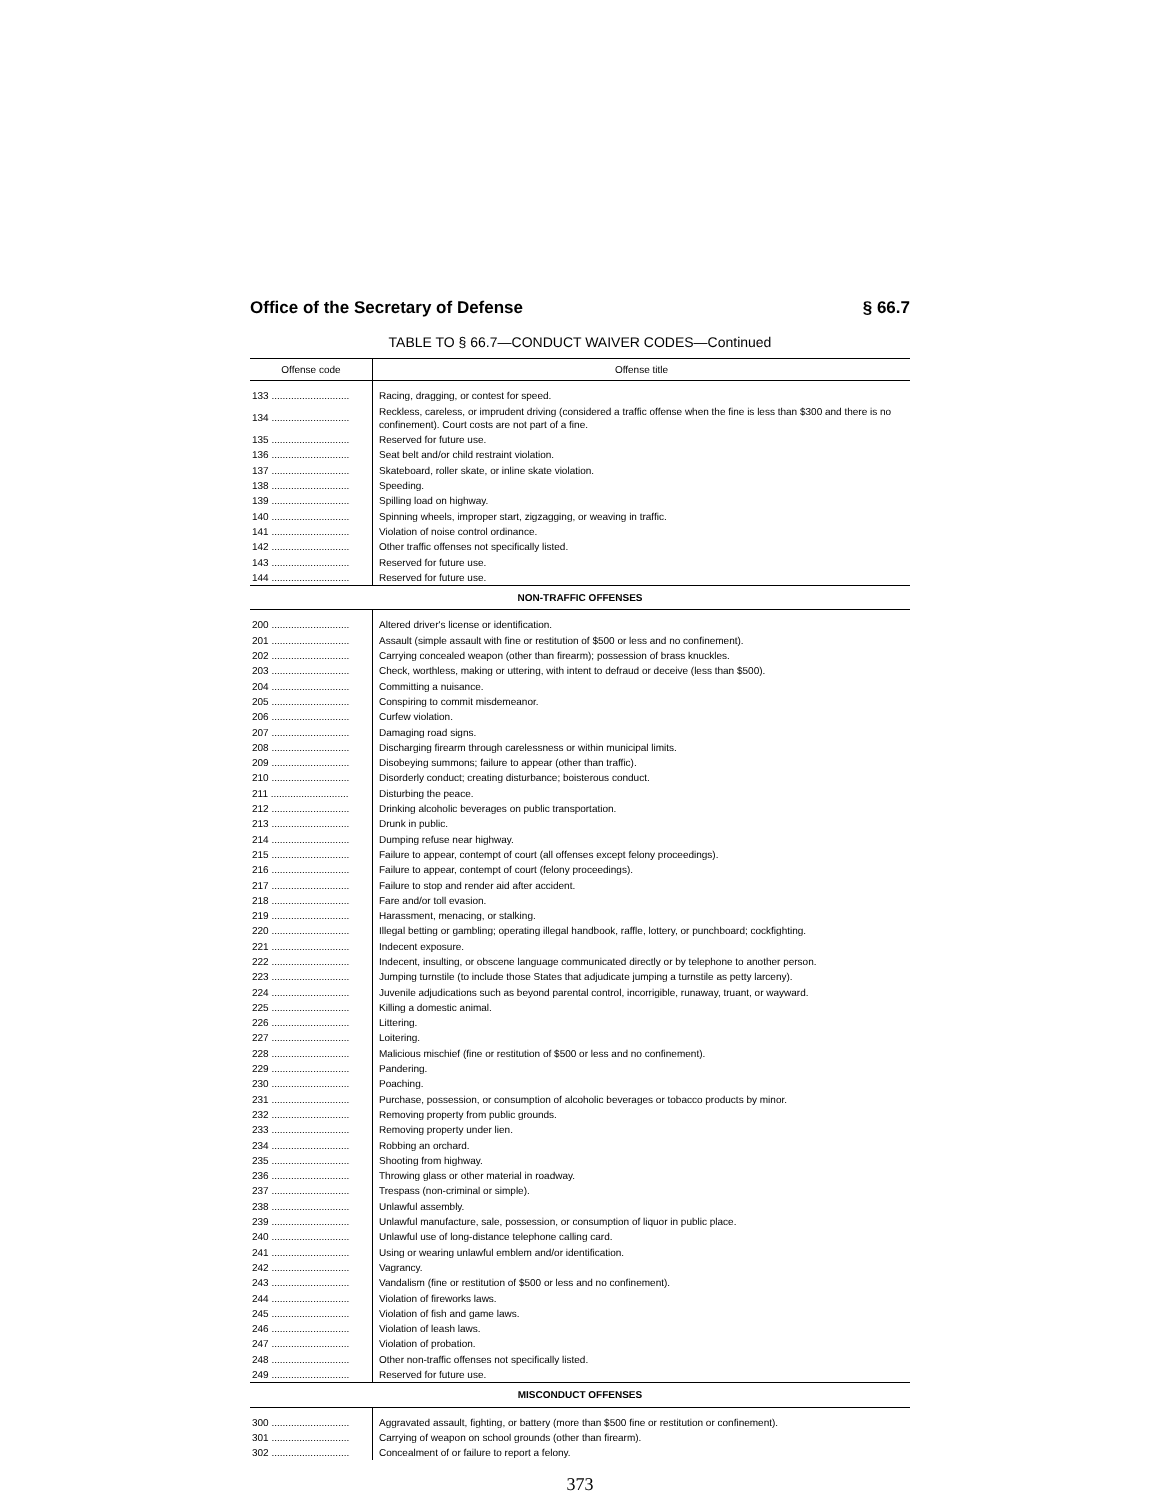Office of the Secretary of Defense § 66.7
TABLE TO § 66.7—CONDUCT WAIVER CODES—Continued
| Offense code | Offense title |
| --- | --- |
| 133 ............................ | Racing, dragging, or contest for speed. |
| 134 ............................ | Reckless, careless, or imprudent driving (considered a traffic offense when the fine is less than $300 and there is no confinement). Court costs are not part of a fine. |
| 135 ............................ | Reserved for future use. |
| 136 ............................ | Seat belt and/or child restraint violation. |
| 137 ............................ | Skateboard, roller skate, or inline skate violation. |
| 138 ............................ | Speeding. |
| 139 ............................ | Spilling load on highway. |
| 140 ............................ | Spinning wheels, improper start, zigzagging, or weaving in traffic. |
| 141 ............................ | Violation of noise control ordinance. |
| 142 ............................ | Other traffic offenses not specifically listed. |
| 143 ............................ | Reserved for future use. |
| 144 ............................ | Reserved for future use. |
| NON-TRAFFIC OFFENSES | |
| 200 ............................ | Altered driver's license or identification. |
| 201 ............................ | Assault (simple assault with fine or restitution of $500 or less and no confinement). |
| 202 ............................ | Carrying concealed weapon (other than firearm); possession of brass knuckles. |
| 203 ............................ | Check, worthless, making or uttering, with intent to defraud or deceive (less than $500). |
| 204 ............................ | Committing a nuisance. |
| 205 ............................ | Conspiring to commit misdemeanor. |
| 206 ............................ | Curfew violation. |
| 207 ............................ | Damaging road signs. |
| 208 ............................ | Discharging firearm through carelessness or within municipal limits. |
| 209 ............................ | Disobeying summons; failure to appear (other than traffic). |
| 210 ............................ | Disorderly conduct; creating disturbance; boisterous conduct. |
| 211 ............................ | Disturbing the peace. |
| 212 ............................ | Drinking alcoholic beverages on public transportation. |
| 213 ............................ | Drunk in public. |
| 214 ............................ | Dumping refuse near highway. |
| 215 ............................ | Failure to appear, contempt of court (all offenses except felony proceedings). |
| 216 ............................ | Failure to appear, contempt of court (felony proceedings). |
| 217 ............................ | Failure to stop and render aid after accident. |
| 218 ............................ | Fare and/or toll evasion. |
| 219 ............................ | Harassment, menacing, or stalking. |
| 220 ............................ | Illegal betting or gambling; operating illegal handbook, raffle, lottery, or punchboard; cockfighting. |
| 221 ............................ | Indecent exposure. |
| 222 ............................ | Indecent, insulting, or obscene language communicated directly or by telephone to another person. |
| 223 ............................ | Jumping turnstile (to include those States that adjudicate jumping a turnstile as petty larceny). |
| 224 ............................ | Juvenile adjudications such as beyond parental control, incorrigible, runaway, truant, or wayward. |
| 225 ............................ | Killing a domestic animal. |
| 226 ............................ | Littering. |
| 227 ............................ | Loitering. |
| 228 ............................ | Malicious mischief (fine or restitution of $500 or less and no confinement). |
| 229 ............................ | Pandering. |
| 230 ............................ | Poaching. |
| 231 ............................ | Purchase, possession, or consumption of alcoholic beverages or tobacco products by minor. |
| 232 ............................ | Removing property from public grounds. |
| 233 ............................ | Removing property under lien. |
| 234 ............................ | Robbing an orchard. |
| 235 ............................ | Shooting from highway. |
| 236 ............................ | Throwing glass or other material in roadway. |
| 237 ............................ | Trespass (non-criminal or simple). |
| 238 ............................ | Unlawful assembly. |
| 239 ............................ | Unlawful manufacture, sale, possession, or consumption of liquor in public place. |
| 240 ............................ | Unlawful use of long-distance telephone calling card. |
| 241 ............................ | Using or wearing unlawful emblem and/or identification. |
| 242 ............................ | Vagrancy. |
| 243 ............................ | Vandalism (fine or restitution of $500 or less and no confinement). |
| 244 ............................ | Violation of fireworks laws. |
| 245 ............................ | Violation of fish and game laws. |
| 246 ............................ | Violation of leash laws. |
| 247 ............................ | Violation of probation. |
| 248 ............................ | Other non-traffic offenses not specifically listed. |
| 249 ............................ | Reserved for future use. |
| MISCONDUCT OFFENSES | |
| 300 ............................ | Aggravated assault, fighting, or battery (more than $500 fine or restitution or confinement). |
| 301 ............................ | Carrying of weapon on school grounds (other than firearm). |
| 302 ............................ | Concealment of or failure to report a felony. |
373